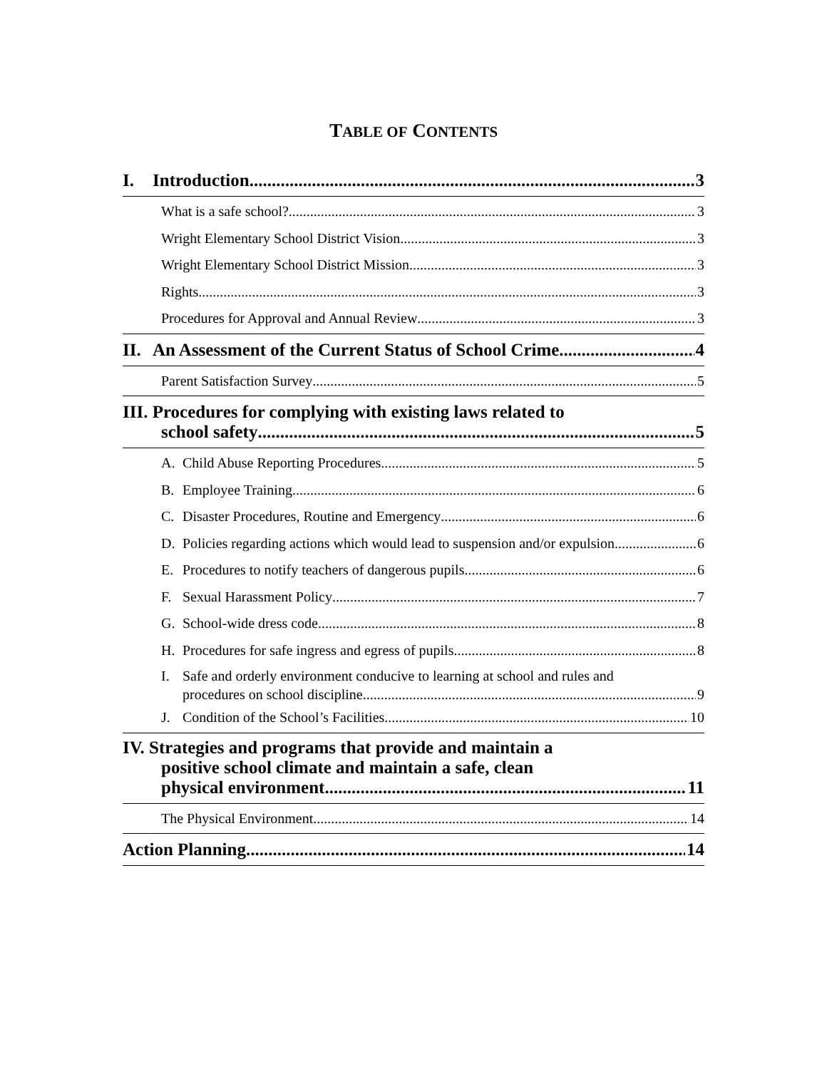TABLE OF CONTENTS
I. Introduction 3
What is a safe school? 3
Wright Elementary School District Vision 3
Wright Elementary School District Mission 3
Rights 3
Procedures for Approval and Annual Review 3
II. An Assessment of the Current Status of School Crime 4
Parent Satisfaction Survey 5
III. Procedures for complying with existing laws related to
school safety 5
A. Child Abuse Reporting Procedures 5
B. Employee Training 6
C. Disaster Procedures, Routine and Emergency 6
D. Policies regarding actions which would lead to suspension and/or expulsion 6
E. Procedures to notify teachers of dangerous pupils 6
F. Sexual Harassment Policy 7
G. School-wide dress code 8
H. Procedures for safe ingress and egress of pupils 8
I. Safe and orderly environment conducive to learning at school and rules and
procedures on school discipline 9
J. Condition of the School’s Facilities 10
IV. Strategies and programs that provide and maintain a
positive school climate and maintain a safe, clean
physical environment 11
The Physical Environment 14
Action Planning 14